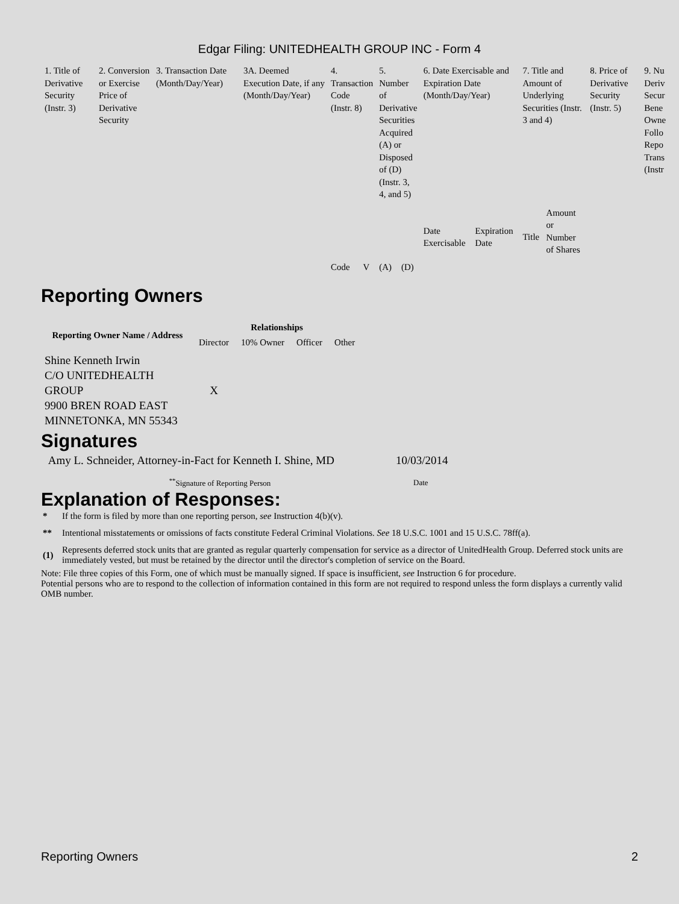Edgar Filing: UNITEDHEALTH GROUP INC - Form 4
| 1. Title of Derivative Security (Instr. 3) | 2. Conversion or Exercise Price of Derivative Security | 3. Transaction Date (Month/Day/Year) | 3A. Deemed Execution Date, if any (Month/Day/Year) | 4. Transaction Code (Instr. 8) | | 5. Number of Derivative Securities Acquired (A) or Disposed of (D) (Instr. 3, 4, and 5) | | 6. Date Exercisable and Expiration Date (Month/Day/Year) | | 7. Title and Amount of Underlying Securities (Instr. 3 and 4) | | 8. Price of Derivative Security (Instr. 5) | 9. Nu Deriv Secur Bene Owne Follo Repo Trans (Instr |
| | | | | Code | V | (A) | (D) | Date Exercisable | Expiration Date | Title | Amount or Number of Shares | | |
Reporting Owners
| Reporting Owner Name / Address | Relationships | | | |
| --- | --- | --- | --- | --- |
| | Director | 10% Owner | Officer | Other |
| Shine Kenneth Irwin C/O UNITEDHEALTH GROUP 9900 BREN ROAD EAST MINNETONKA, MN 55343 | X | | | |
Signatures
| Amy L. Schneider, Attorney-in-Fact for Kenneth I. Shine, MD | 10/03/2014 |
| <sup>**</sup> Signature of Reporting Person | Date |
Explanation of Responses:
| * | If the form is filed by more than one reporting person, see Instruction 4(b)(v). |
| ** | Intentional misstatements or omissions of facts constitute Federal Criminal Violations. See 18 U.S.C. 1001 and 15 U.S.C. 78ff(a). |
| (1) | Represents deferred stock units that are granted as regular quarterly compensation for service as a director of UnitedHealth Group. Deferred stock units are immediately vested, but must be retained by the director until the director's completion of service on the Board. |
Note: File three copies of this Form, one of which must be manually signed. If space is insufficient, see Instruction 6 for procedure.
Potential persons who are to respond to the collection of information contained in this form are not required to respond unless the form displays a currently valid OMB number.
Reporting Owners 2